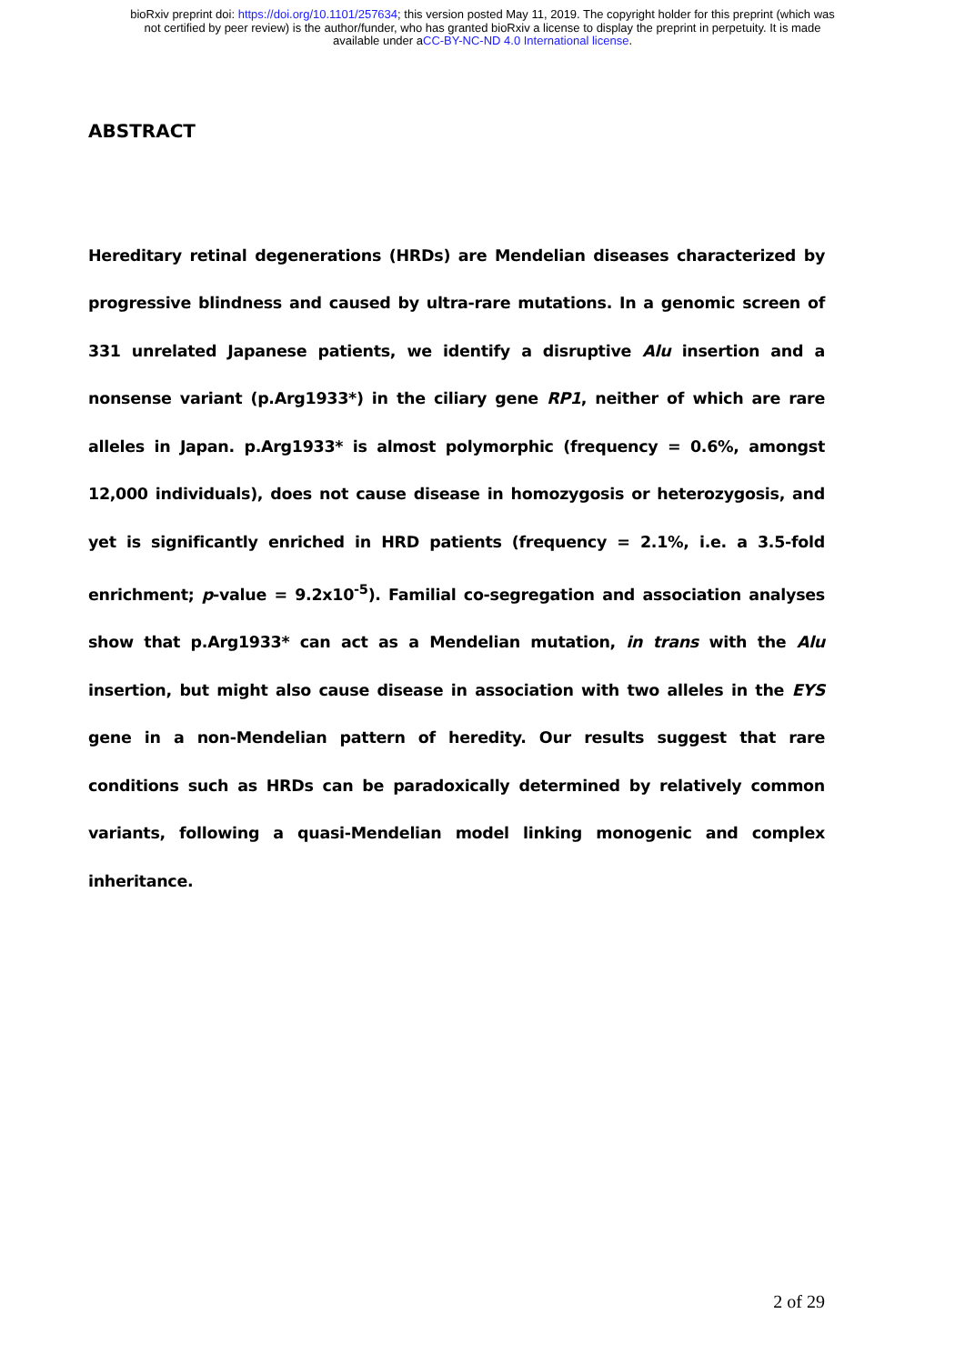bioRxiv preprint doi: https://doi.org/10.1101/257634; this version posted May 11, 2019. The copyright holder for this preprint (which was
not certified by peer review) is the author/funder, who has granted bioRxiv a license to display the preprint in perpetuity. It is made
available under aCC-BY-NC-ND 4.0 International license.
ABSTRACT
Hereditary retinal degenerations (HRDs) are Mendelian diseases characterized by progressive blindness and caused by ultra-rare mutations. In a genomic screen of 331 unrelated Japanese patients, we identify a disruptive Alu insertion and a nonsense variant (p.Arg1933*) in the ciliary gene RP1, neither of which are rare alleles in Japan. p.Arg1933* is almost polymorphic (frequency = 0.6%, amongst 12,000 individuals), does not cause disease in homozygosis or heterozygosis, and yet is significantly enriched in HRD patients (frequency = 2.1%, i.e. a 3.5-fold enrichment; p-value = 9.2x10<sup>-5</sup>). Familial co-segregation and association analyses show that p.Arg1933* can act as a Mendelian mutation, in trans with the Alu insertion, but might also cause disease in association with two alleles in the EYS gene in a non-Mendelian pattern of heredity. Our results suggest that rare conditions such as HRDs can be paradoxically determined by relatively common variants, following a quasi-Mendelian model linking monogenic and complex inheritance.
2 of 29